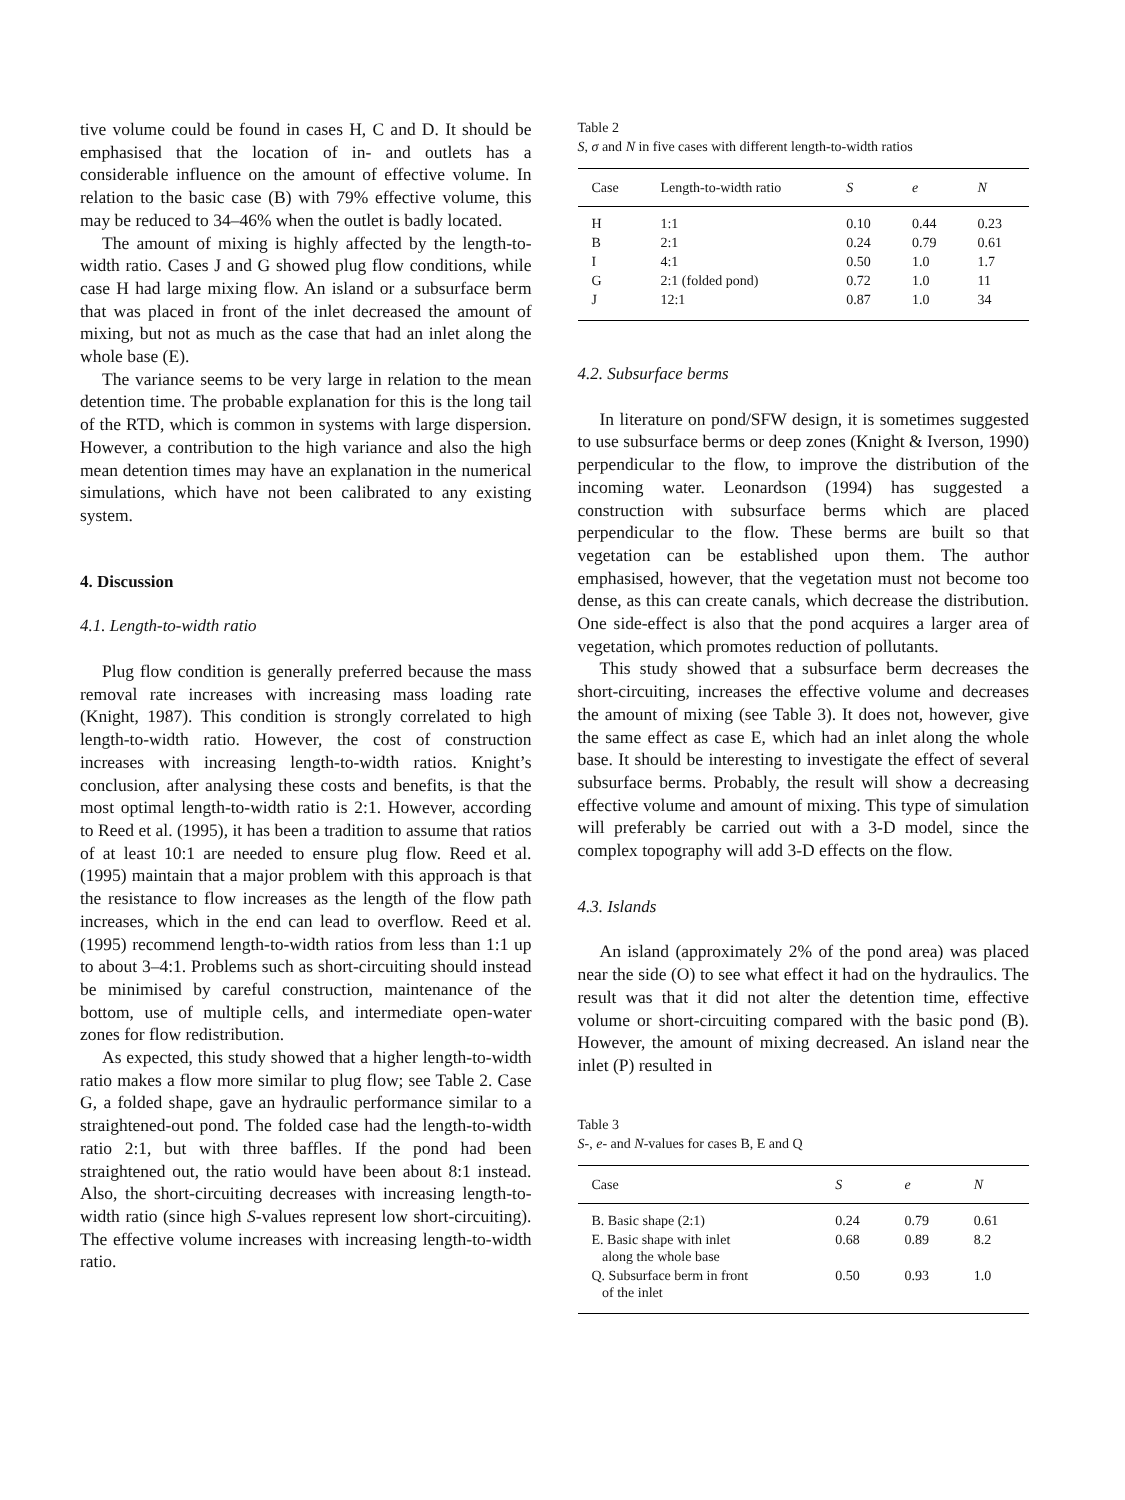tive volume could be found in cases H, C and D. It should be emphasised that the location of in- and outlets has a considerable influence on the amount of effective volume. In relation to the basic case (B) with 79% effective volume, this may be reduced to 34–46% when the outlet is badly located.
The amount of mixing is highly affected by the length-to-width ratio. Cases J and G showed plug flow conditions, while case H had large mixing flow. An island or a subsurface berm that was placed in front of the inlet decreased the amount of mixing, but not as much as the case that had an inlet along the whole base (E).
The variance seems to be very large in relation to the mean detention time. The probable explanation for this is the long tail of the RTD, which is common in systems with large dispersion. However, a contribution to the high variance and also the high mean detention times may have an explanation in the numerical simulations, which have not been calibrated to any existing system.
4. Discussion
4.1. Length-to-width ratio
Plug flow condition is generally preferred because the mass removal rate increases with increasing mass loading rate (Knight, 1987). This condition is strongly correlated to high length-to-width ratio. However, the cost of construction increases with increasing length-to-width ratios. Knight’s conclusion, after analysing these costs and benefits, is that the most optimal length-to-width ratio is 2:1. However, according to Reed et al. (1995), it has been a tradition to assume that ratios of at least 10:1 are needed to ensure plug flow. Reed et al. (1995) maintain that a major problem with this approach is that the resistance to flow increases as the length of the flow path increases, which in the end can lead to overflow. Reed et al. (1995) recommend length-to-width ratios from less than 1:1 up to about 3–4:1. Problems such as short-circuiting should instead be minimised by careful construction, maintenance of the bottom, use of multiple cells, and intermediate open-water zones for flow redistribution.
As expected, this study showed that a higher length-to-width ratio makes a flow more similar to plug flow; see Table 2. Case G, a folded shape, gave an hydraulic performance similar to a straightened-out pond. The folded case had the length-to-width ratio 2:1, but with three baffles. If the pond had been straightened out, the ratio would have been about 8:1 instead. Also, the short-circuiting decreases with increasing length-to-width ratio (since high S-values represent low short-circuiting). The effective volume increases with increasing length-to-width ratio.
Table 2
S, σ and N in five cases with different length-to-width ratios
| Case | Length-to-width ratio | S | e | N |
| --- | --- | --- | --- | --- |
| H | 1:1 | 0.10 | 0.44 | 0.23 |
| B | 2:1 | 0.24 | 0.79 | 0.61 |
| I | 4:1 | 0.50 | 1.0 | 1.7 |
| G | 2:1 (folded pond) | 0.72 | 1.0 | 11 |
| J | 12:1 | 0.87 | 1.0 | 34 |
4.2. Subsurface berms
In literature on pond/SFW design, it is sometimes suggested to use subsurface berms or deep zones (Knight & Iverson, 1990) perpendicular to the flow, to improve the distribution of the incoming water. Leonardson (1994) has suggested a construction with subsurface berms which are placed perpendicular to the flow. These berms are built so that vegetation can be established upon them. The author emphasised, however, that the vegetation must not become too dense, as this can create canals, which decrease the distribution. One side-effect is also that the pond acquires a larger area of vegetation, which promotes reduction of pollutants.
This study showed that a subsurface berm decreases the short-circuiting, increases the effective volume and decreases the amount of mixing (see Table 3). It does not, however, give the same effect as case E, which had an inlet along the whole base. It should be interesting to investigate the effect of several subsurface berms. Probably, the result will show a decreasing effective volume and amount of mixing. This type of simulation will preferably be carried out with a 3-D model, since the complex topography will add 3-D effects on the flow.
4.3. Islands
An island (approximately 2% of the pond area) was placed near the side (O) to see what effect it had on the hydraulics. The result was that it did not alter the detention time, effective volume or short-circuiting compared with the basic pond (B). However, the amount of mixing decreased. An island near the inlet (P) resulted in
Table 3
S-, e- and N-values for cases B, E and Q
| Case | S | e | N |
| --- | --- | --- | --- |
| B. Basic shape (2:1) | 0.24 | 0.79 | 0.61 |
| E. Basic shape with inlet along the whole base | 0.68 | 0.89 | 8.2 |
| Q. Subsurface berm in front of the inlet | 0.50 | 0.93 | 1.0 |